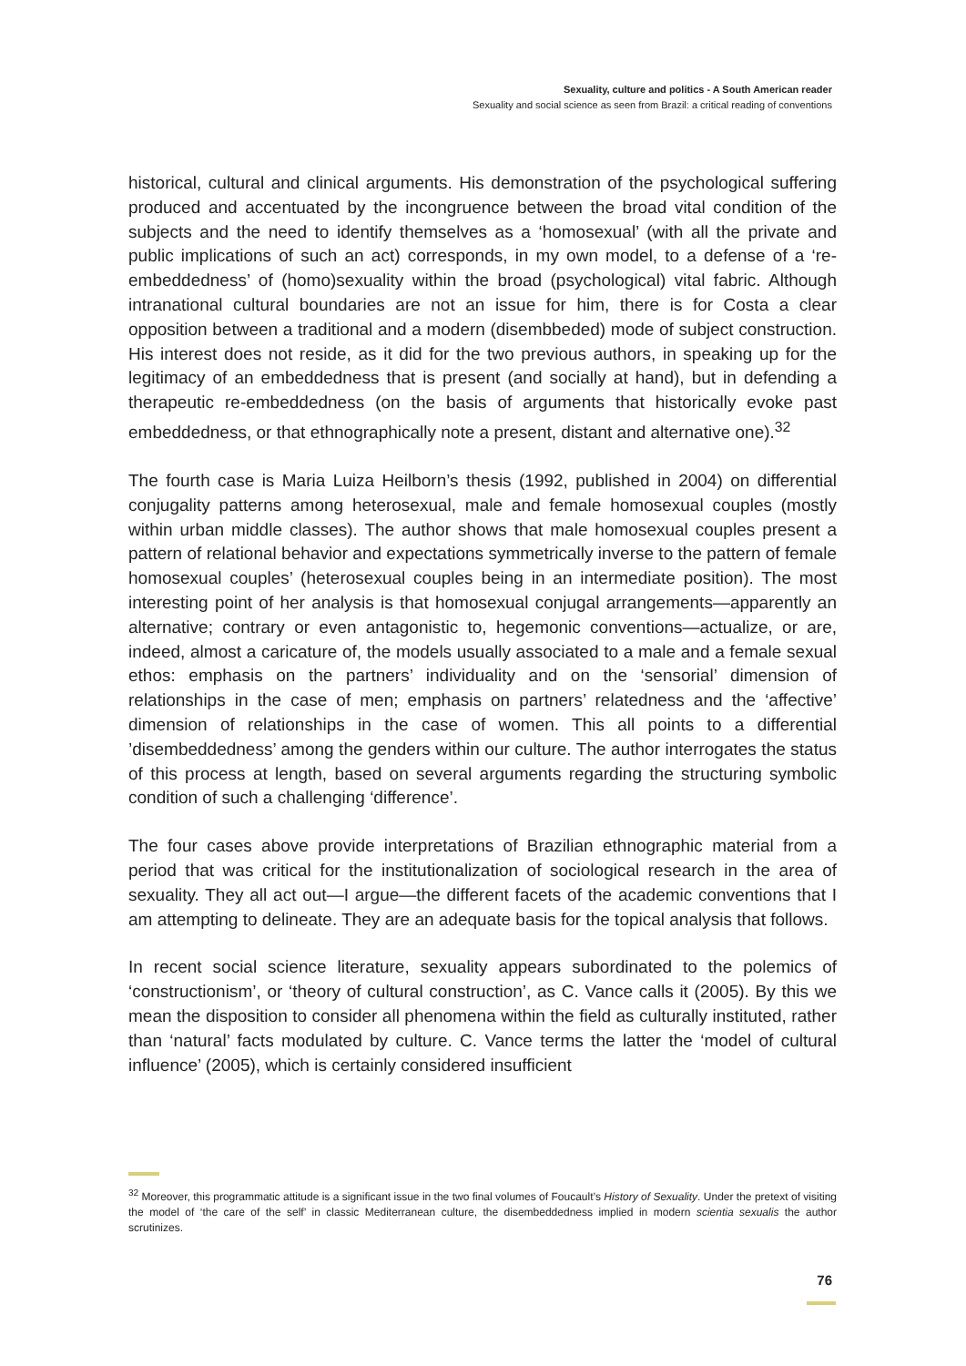Sexuality, culture and politics - A South American reader
Sexuality and social science as seen from Brazil: a critical reading of conventions
historical, cultural and clinical arguments. His demonstration of the psychological suffering produced and accentuated by the incongruence between the broad vital condition of the subjects and the need to identify themselves as a ‘homosexual’ (with all the private and public implications of such an act) corresponds, in my own model, to a defense of a ‘re-embeddedness’ of (homo)sexuality within the broad (psychological) vital fabric. Although intranational cultural boundaries are not an issue for him, there is for Costa a clear opposition between a traditional and a modern (disembbeded) mode of subject construction. His interest does not reside, as it did for the two previous authors, in speaking up for the legitimacy of an embeddedness that is present (and socially at hand), but in defending a therapeutic re-embeddedness (on the basis of arguments that historically evoke past embeddedness, or that ethnographically note a present, distant and alternative one).<sup>32</sup>
The fourth case is Maria Luiza Heilborn’s thesis (1992, published in 2004) on differential conjugality patterns among heterosexual, male and female homosexual couples (mostly within urban middle classes). The author shows that male homosexual couples present a pattern of relational behavior and expectations symmetrically inverse to the pattern of female homosexual couples’ (heterosexual couples being in an intermediate position). The most interesting point of her analysis is that homosexual conjugal arrangements—apparently an alternative; contrary or even antagonistic to, hegemonic conventions—actualize, or are, indeed, almost a caricature of, the models usually associated to a male and a female sexual ethos: emphasis on the partners’ individuality and on the ‘sensorial’ dimension of relationships in the case of men; emphasis on partners’ relatedness and the ‘affective’ dimension of relationships in the case of women. This all points to a differential ’disembeddedness’ among the genders within our culture. The author interrogates the status of this process at length, based on several arguments regarding the structuring symbolic condition of such a challenging ‘difference’.
The four cases above provide interpretations of Brazilian ethnographic material from a period that was critical for the institutionalization of sociological research in the area of sexuality. They all act out—I argue—the different facets of the academic conventions that I am attempting to delineate. They are an adequate basis for the topical analysis that follows.
In recent social science literature, sexuality appears subordinated to the polemics of ‘constructionism’, or ‘theory of cultural construction’, as C. Vance calls it (2005). By this we mean the disposition to consider all phenomena within the field as culturally instituted, rather than ‘natural’ facts modulated by culture. C. Vance terms the latter the ‘model of cultural influence’ (2005), which is certainly considered insufficient
<sup>32</sup> Moreover, this programmatic attitude is a significant issue in the two final volumes of Foucault’s History of Sexuality. Under the pretext of visiting the model of ‘the care of the self’ in classic Mediterranean culture, the disembeddedness implied in modern scientia sexualis the author scrutinizes.
76